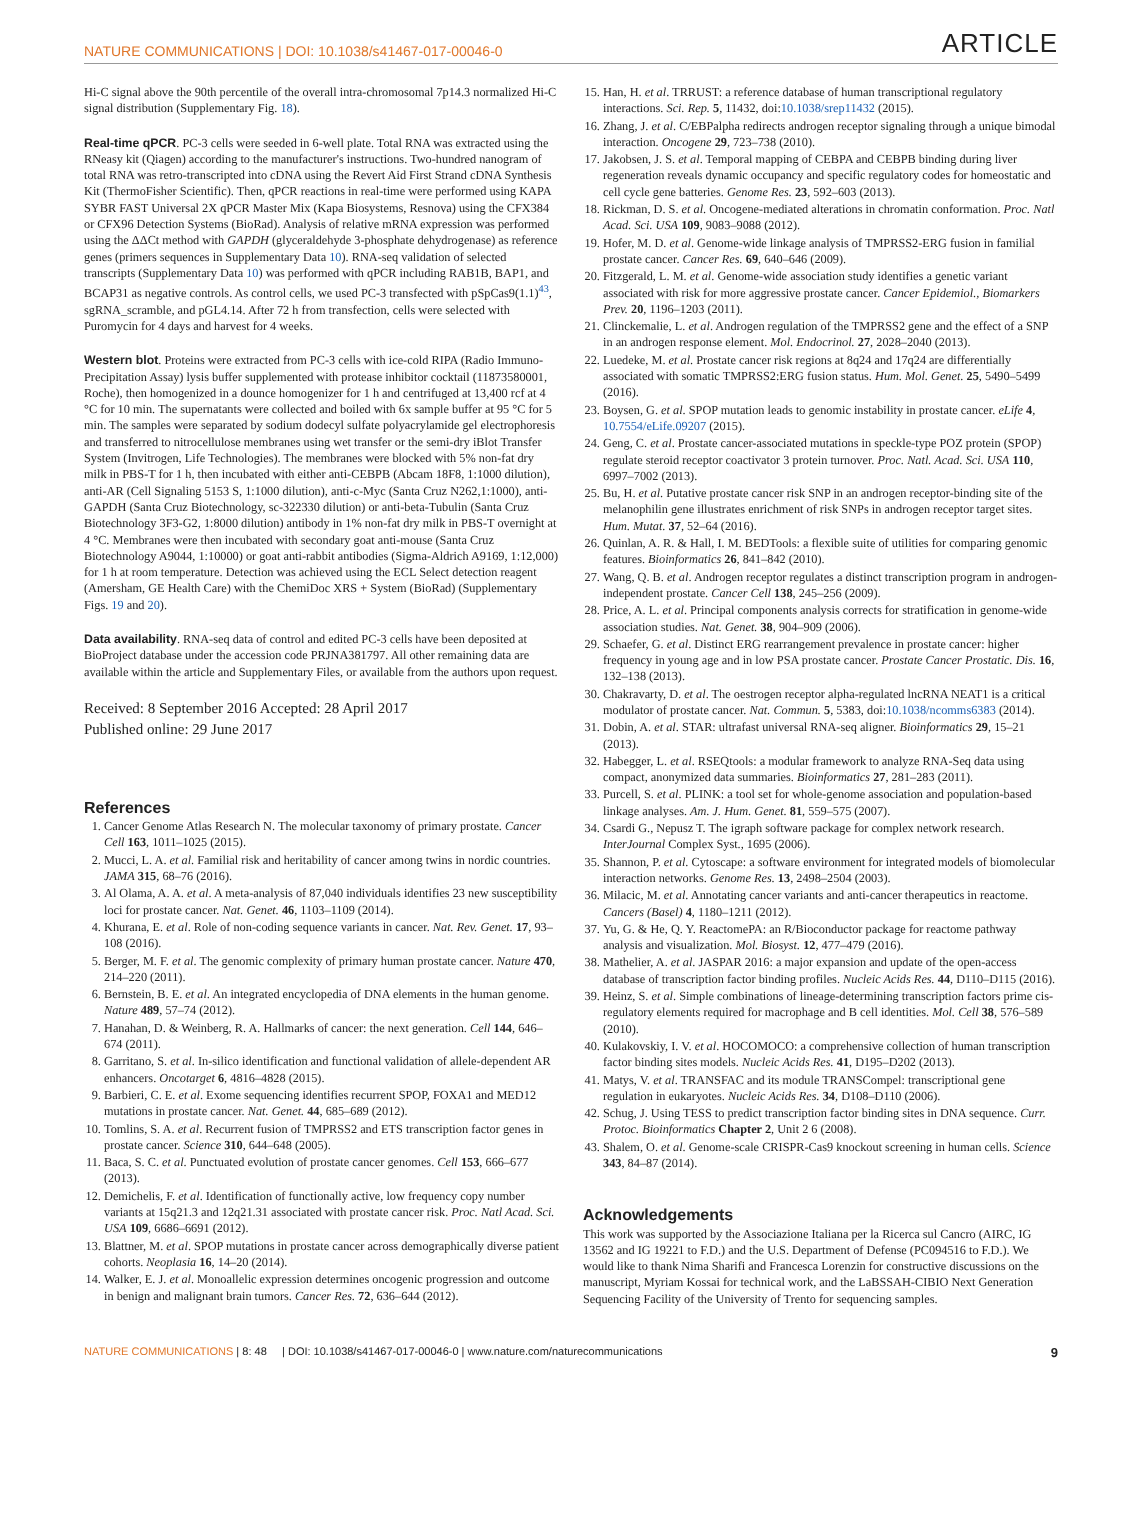NATURE COMMUNICATIONS | DOI: 10.1038/s41467-017-00046-0 ARTICLE
Hi-C signal above the 90th percentile of the overall intra-chromosomal 7p14.3 normalized Hi-C signal distribution (Supplementary Fig. 18).
Real-time qPCR. PC-3 cells were seeded in 6-well plate. Total RNA was extracted using the RNeasy kit (Qiagen) according to the manufacturer's instructions. Two-hundred nanogram of total RNA was retro-transcripted into cDNA using the Revert Aid First Strand cDNA Synthesis Kit (ThermoFisher Scientific). Then, qPCR reactions in real-time were performed using KAPA SYBR FAST Universal 2X qPCR Master Mix (Kapa Biosystems, Resnova) using the CFX384 or CFX96 Detection Systems (BioRad). Analysis of relative mRNA expression was performed using the ΔΔCt method with GAPDH (glyceraldehyde 3-phosphate dehydrogenase) as reference genes (primers sequences in Supplementary Data 10). RNA-seq validation of selected transcripts (Supplementary Data 10) was performed with qPCR including RAB1B, BAP1, and BCAP31 as negative controls. As control cells, we used PC-3 transfected with pSpCas9(1.1)<sup>43</sup>, sgRNA_scramble, and pGL4.14. After 72 h from transfection, cells were selected with Puromycin for 4 days and harvest for 4 weeks.
Western blot. Proteins were extracted from PC-3 cells with ice-cold RIPA (Radio Immuno-Precipitation Assay) lysis buffer supplemented with protease inhibitor cocktail (11873580001, Roche), then homogenized in a dounce homogenizer for 1 h and centrifuged at 13,400 rcf at 4 °C for 10 min. The supernatants were collected and boiled with 6x sample buffer at 95 °C for 5 min. The samples were separated by sodium dodecyl sulfate polyacrylamide gel electrophoresis and transferred to nitrocellulose membranes using wet transfer or the semi-dry iBlot Transfer System (Invitrogen, Life Technologies). The membranes were blocked with 5% non-fat dry milk in PBS-T for 1 h, then incubated with either anti-CEBPB (Abcam 18F8, 1:1000 dilution), anti-AR (Cell Signaling 5153 S, 1:1000 dilution), anti-c-Myc (Santa Cruz N262,1:1000), anti-GAPDH (Santa Cruz Biotechnology, sc-322330 dilution) or anti-beta-Tubulin (Santa Cruz Biotechnology 3F3-G2, 1:8000 dilution) antibody in 1% non-fat dry milk in PBS-T overnight at 4 °C. Membranes were then incubated with secondary goat anti-mouse (Santa Cruz Biotechnology A9044, 1:10000) or goat anti-rabbit antibodies (Sigma-Aldrich A9169, 1:12,000) for 1 h at room temperature. Detection was achieved using the ECL Select detection reagent (Amersham, GE Health Care) with the ChemiDoc XRS + System (BioRad) (Supplementary Figs. 19 and 20).
Data availability. RNA-seq data of control and edited PC-3 cells have been deposited at BioProject database under the accession code PRJNA381797. All other remaining data are available within the article and Supplementary Files, or available from the authors upon request.
Received: 8 September 2016 Accepted: 28 April 2017
Published online: 29 June 2017
References
1. Cancer Genome Atlas Research N. The molecular taxonomy of primary prostate. Cancer Cell 163, 1011–1025 (2015).
2. Mucci, L. A. et al. Familial risk and heritability of cancer among twins in nordic countries. JAMA 315, 68–76 (2016).
3. Al Olama, A. A. et al. A meta-analysis of 87,040 individuals identifies 23 new susceptibility loci for prostate cancer. Nat. Genet. 46, 1103–1109 (2014).
4. Khurana, E. et al. Role of non-coding sequence variants in cancer. Nat. Rev. Genet. 17, 93–108 (2016).
5. Berger, M. F. et al. The genomic complexity of primary human prostate cancer. Nature 470, 214–220 (2011).
6. Bernstein, B. E. et al. An integrated encyclopedia of DNA elements in the human genome. Nature 489, 57–74 (2012).
7. Hanahan, D. & Weinberg, R. A. Hallmarks of cancer: the next generation. Cell 144, 646–674 (2011).
8. Garritano, S. et al. In-silico identification and functional validation of allele-dependent AR enhancers. Oncotarget 6, 4816–4828 (2015).
9. Barbieri, C. E. et al. Exome sequencing identifies recurrent SPOP, FOXA1 and MED12 mutations in prostate cancer. Nat. Genet. 44, 685–689 (2012).
10. Tomlins, S. A. et al. Recurrent fusion of TMPRSS2 and ETS transcription factor genes in prostate cancer. Science 310, 644–648 (2005).
11. Baca, S. C. et al. Punctuated evolution of prostate cancer genomes. Cell 153, 666–677 (2013).
12. Demichelis, F. et al. Identification of functionally active, low frequency copy number variants at 15q21.3 and 12q21.31 associated with prostate cancer risk. Proc. Natl Acad. Sci. USA 109, 6686–6691 (2012).
13. Blattner, M. et al. SPOP mutations in prostate cancer across demographically diverse patient cohorts. Neoplasia 16, 14–20 (2014).
14. Walker, E. J. et al. Monoallelic expression determines oncogenic progression and outcome in benign and malignant brain tumors. Cancer Res. 72, 636–644 (2012).
15. Han, H. et al. TRRUST: a reference database of human transcriptional regulatory interactions. Sci. Rep. 5, 11432, doi:10.1038/srep11432 (2015).
16. Zhang, J. et al. C/EBPalpha redirects androgen receptor signaling through a unique bimodal interaction. Oncogene 29, 723–738 (2010).
17. Jakobsen, J. S. et al. Temporal mapping of CEBPA and CEBPB binding during liver regeneration reveals dynamic occupancy and specific regulatory codes for homeostatic and cell cycle gene batteries. Genome Res. 23, 592–603 (2013).
18. Rickman, D. S. et al. Oncogene-mediated alterations in chromatin conformation. Proc. Natl Acad. Sci. USA 109, 9083–9088 (2012).
19. Hofer, M. D. et al. Genome-wide linkage analysis of TMPRSS2-ERG fusion in familial prostate cancer. Cancer Res. 69, 640–646 (2009).
20. Fitzgerald, L. M. et al. Genome-wide association study identifies a genetic variant associated with risk for more aggressive prostate cancer. Cancer Epidemiol., Biomarkers Prev. 20, 1196–1203 (2011).
21. Clinckemalie, L. et al. Androgen regulation of the TMPRSS2 gene and the effect of a SNP in an androgen response element. Mol. Endocrinol. 27, 2028–2040 (2013).
22. Luedeke, M. et al. Prostate cancer risk regions at 8q24 and 17q24 are differentially associated with somatic TMPRSS2:ERG fusion status. Hum. Mol. Genet. 25, 5490–5499 (2016).
23. Boysen, G. et al. SPOP mutation leads to genomic instability in prostate cancer. eLife 4, 10.7554/eLife.09207 (2015).
24. Geng, C. et al. Prostate cancer-associated mutations in speckle-type POZ protein (SPOP) regulate steroid receptor coactivator 3 protein turnover. Proc. Natl. Acad. Sci. USA 110, 6997–7002 (2013).
25. Bu, H. et al. Putative prostate cancer risk SNP in an androgen receptor-binding site of the melanophilin gene illustrates enrichment of risk SNPs in androgen receptor target sites. Hum. Mutat. 37, 52–64 (2016).
26. Quinlan, A. R. & Hall, I. M. BEDTools: a flexible suite of utilities for comparing genomic features. Bioinformatics 26, 841–842 (2010).
27. Wang, Q. B. et al. Androgen receptor regulates a distinct transcription program in androgen-independent prostate. Cancer Cell 138, 245–256 (2009).
28. Price, A. L. et al. Principal components analysis corrects for stratification in genome-wide association studies. Nat. Genet. 38, 904–909 (2006).
29. Schaefer, G. et al. Distinct ERG rearrangement prevalence in prostate cancer: higher frequency in young age and in low PSA prostate cancer. Prostate Cancer Prostatic. Dis. 16, 132–138 (2013).
30. Chakravarty, D. et al. The oestrogen receptor alpha-regulated lncRNA NEAT1 is a critical modulator of prostate cancer. Nat. Commun. 5, 5383, doi:10.1038/ncomms6383 (2014).
31. Dobin, A. et al. STAR: ultrafast universal RNA-seq aligner. Bioinformatics 29, 15–21 (2013).
32. Habegger, L. et al. RSEQtools: a modular framework to analyze RNA-Seq data using compact, anonymized data summaries. Bioinformatics 27, 281–283 (2011).
33. Purcell, S. et al. PLINK: a tool set for whole-genome association and population-based linkage analyses. Am. J. Hum. Genet. 81, 559–575 (2007).
34. Csardi G., Nepusz T. The igraph software package for complex network research. InterJournal Complex Syst., 1695 (2006).
35. Shannon, P. et al. Cytoscape: a software environment for integrated models of biomolecular interaction networks. Genome Res. 13, 2498–2504 (2003).
36. Milacic, M. et al. Annotating cancer variants and anti-cancer therapeutics in reactome. Cancers (Basel) 4, 1180–1211 (2012).
37. Yu, G. & He, Q. Y. ReactomePA: an R/Bioconductor package for reactome pathway analysis and visualization. Mol. Biosyst. 12, 477–479 (2016).
38. Mathelier, A. et al. JASPAR 2016: a major expansion and update of the open-access database of transcription factor binding profiles. Nucleic Acids Res. 44, D110–D115 (2016).
39. Heinz, S. et al. Simple combinations of lineage-determining transcription factors prime cis-regulatory elements required for macrophage and B cell identities. Mol. Cell 38, 576–589 (2010).
40. Kulakovskiy, I. V. et al. HOCOMOCO: a comprehensive collection of human transcription factor binding sites models. Nucleic Acids Res. 41, D195–D202 (2013).
41. Matys, V. et al. TRANSFAC and its module TRANSCompel: transcriptional gene regulation in eukaryotes. Nucleic Acids Res. 34, D108–D110 (2006).
42. Schug, J. Using TESS to predict transcription factor binding sites in DNA sequence. Curr. Protoc. Bioinformatics Chapter 2, Unit 2 6 (2008).
43. Shalem, O. et al. Genome-scale CRISPR-Cas9 knockout screening in human cells. Science 343, 84–87 (2014).
Acknowledgements
This work was supported by the Associazione Italiana per la Ricerca sul Cancro (AIRC, IG 13562 and IG 19221 to F.D.) and the U.S. Department of Defense (PC094516 to F.D.). We would like to thank Nima Sharifi and Francesca Lorenzin for constructive discussions on the manuscript, Myriam Kossai for technical work, and the LaBSSAH-CIBIO Next Generation Sequencing Facility of the University of Trento for sequencing samples.
NATURE COMMUNICATIONS | 8: 48 | DOI: 10.1038/s41467-017-00046-0 | www.nature.com/naturecommunications 9